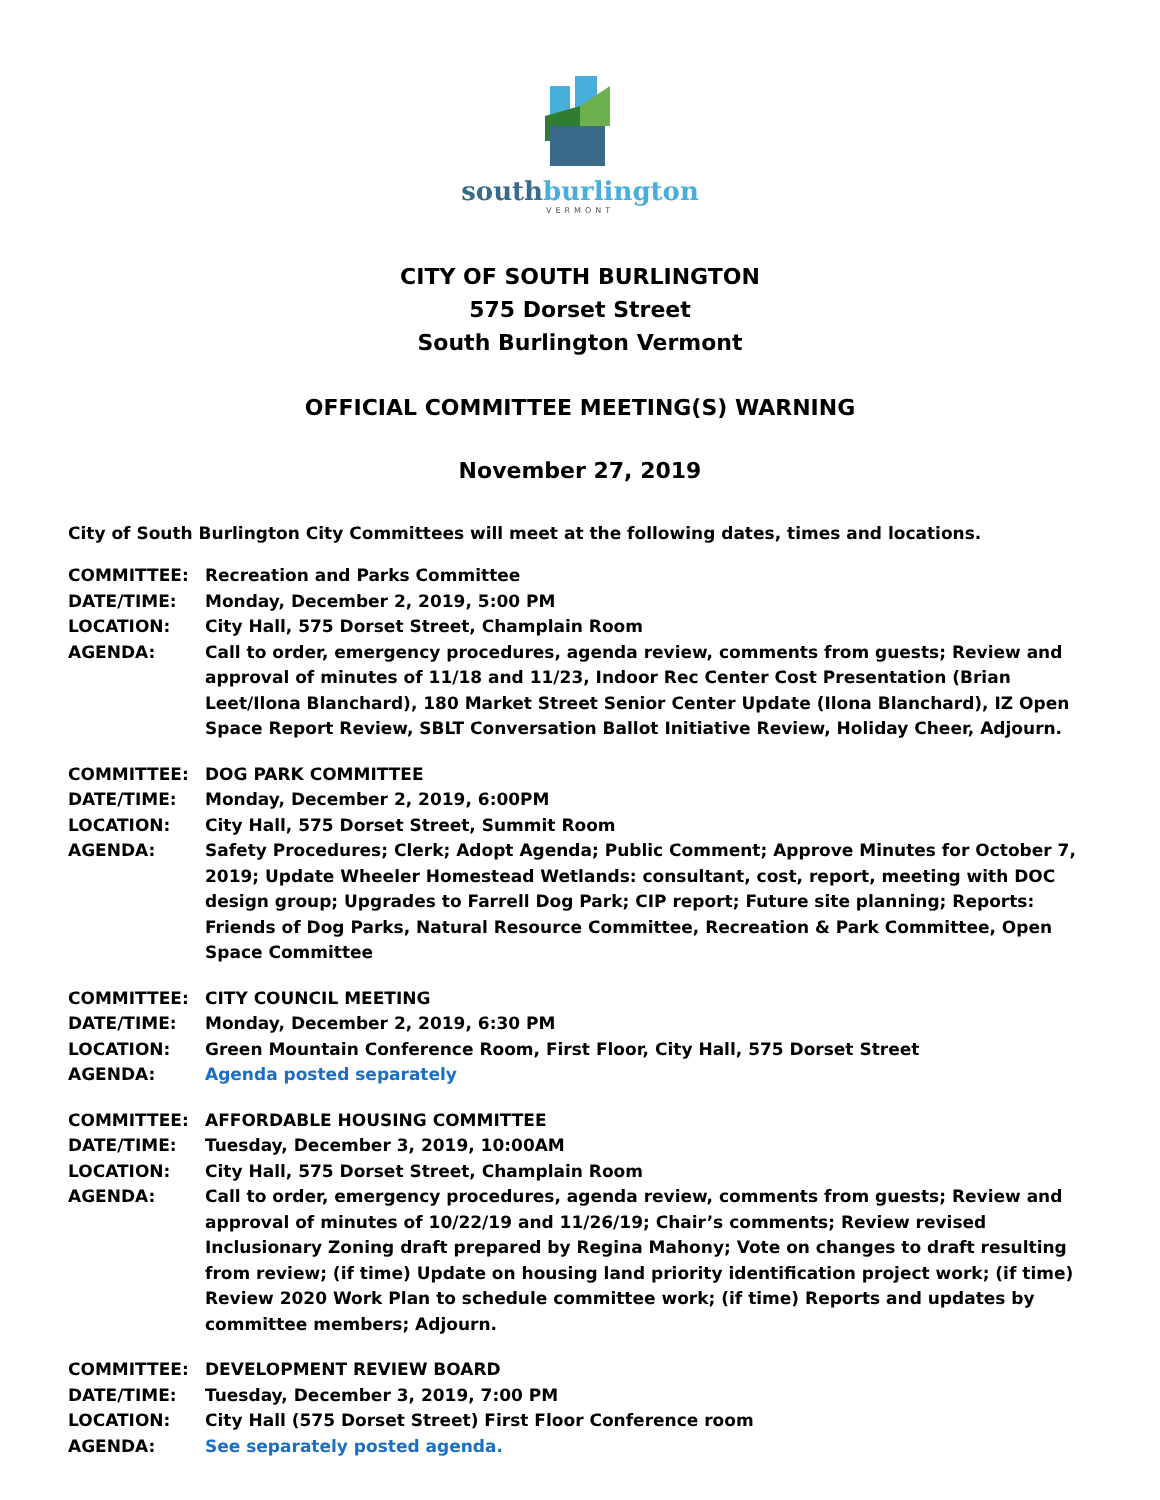southburlington
VERMONT
CITY OF SOUTH BURLINGTON
575 Dorset Street
South Burlington Vermont
OFFICIAL COMMITTEE MEETING(S) WARNING
November 27, 2019
City of South Burlington City Committees will meet at the following dates, times and locations.
COMMITTEE: Recreation and Parks Committee
DATE/TIME: Monday, December 2, 2019, 5:00 PM
LOCATION: City Hall, 575 Dorset Street, Champlain Room
AGENDA: Call to order, emergency procedures, agenda review, comments from guests; Review and approval of minutes of 11/18 and 11/23, Indoor Rec Center Cost Presentation (Brian Leet/Ilona Blanchard), 180 Market Street Senior Center Update (Ilona Blanchard), IZ Open Space Report Review, SBLT Conversation Ballot Initiative Review, Holiday Cheer, Adjourn.
COMMITTEE: DOG PARK COMMITTEE
DATE/TIME: Monday, December 2, 2019, 6:00PM
LOCATION: City Hall, 575 Dorset Street, Summit Room
AGENDA: Safety Procedures; Clerk; Adopt Agenda; Public Comment; Approve Minutes for October 7, 2019; Update Wheeler Homestead Wetlands: consultant, cost, report, meeting with DOC design group; Upgrades to Farrell Dog Park; CIP report; Future site planning; Reports: Friends of Dog Parks, Natural Resource Committee, Recreation & Park Committee, Open Space Committee
COMMITTEE: CITY COUNCIL MEETING
DATE/TIME: Monday, December 2, 2019, 6:30 PM
LOCATION: Green Mountain Conference Room, First Floor, City Hall, 575 Dorset Street
AGENDA: Agenda posted separately
COMMITTEE: AFFORDABLE HOUSING COMMITTEE
DATE/TIME: Tuesday, December 3, 2019, 10:00AM
LOCATION: City Hall, 575 Dorset Street, Champlain Room
AGENDA: Call to order, emergency procedures, agenda review, comments from guests; Review and approval of minutes of 10/22/19 and 11/26/19; Chair’s comments; Review revised Inclusionary Zoning draft prepared by Regina Mahony; Vote on changes to draft resulting from review; (if time) Update on housing land priority identification project work; (if time) Review 2020 Work Plan to schedule committee work; (if time) Reports and updates by committee members; Adjourn.
COMMITTEE: DEVELOPMENT REVIEW BOARD
DATE/TIME: Tuesday, December 3, 2019, 7:00 PM
LOCATION: City Hall (575 Dorset Street) First Floor Conference room
AGENDA: See separately posted agenda.